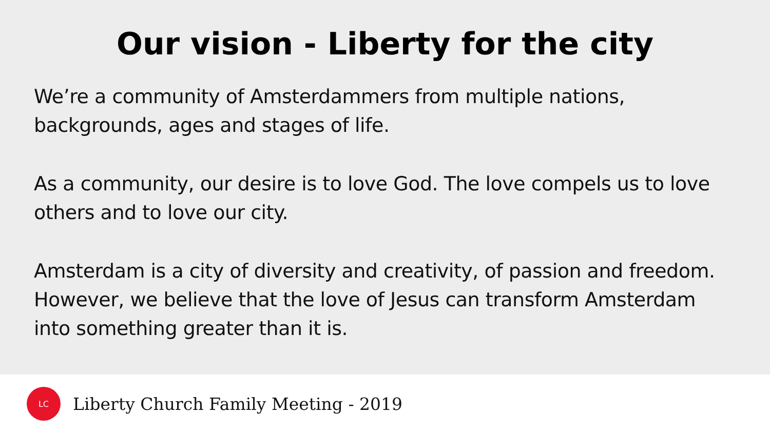Our vision - Liberty for the city
We’re a community of Amsterdammers from multiple nations, backgrounds, ages and stages of life.
As a community, our desire is to love God. The love compels us to love others and to love our city.
Amsterdam is a city of diversity and creativity, of passion and freedom. However, we believe that the love of Jesus can transform Amsterdam into something greater than it is.
LC
Liberty Church Family Meeting - 2019